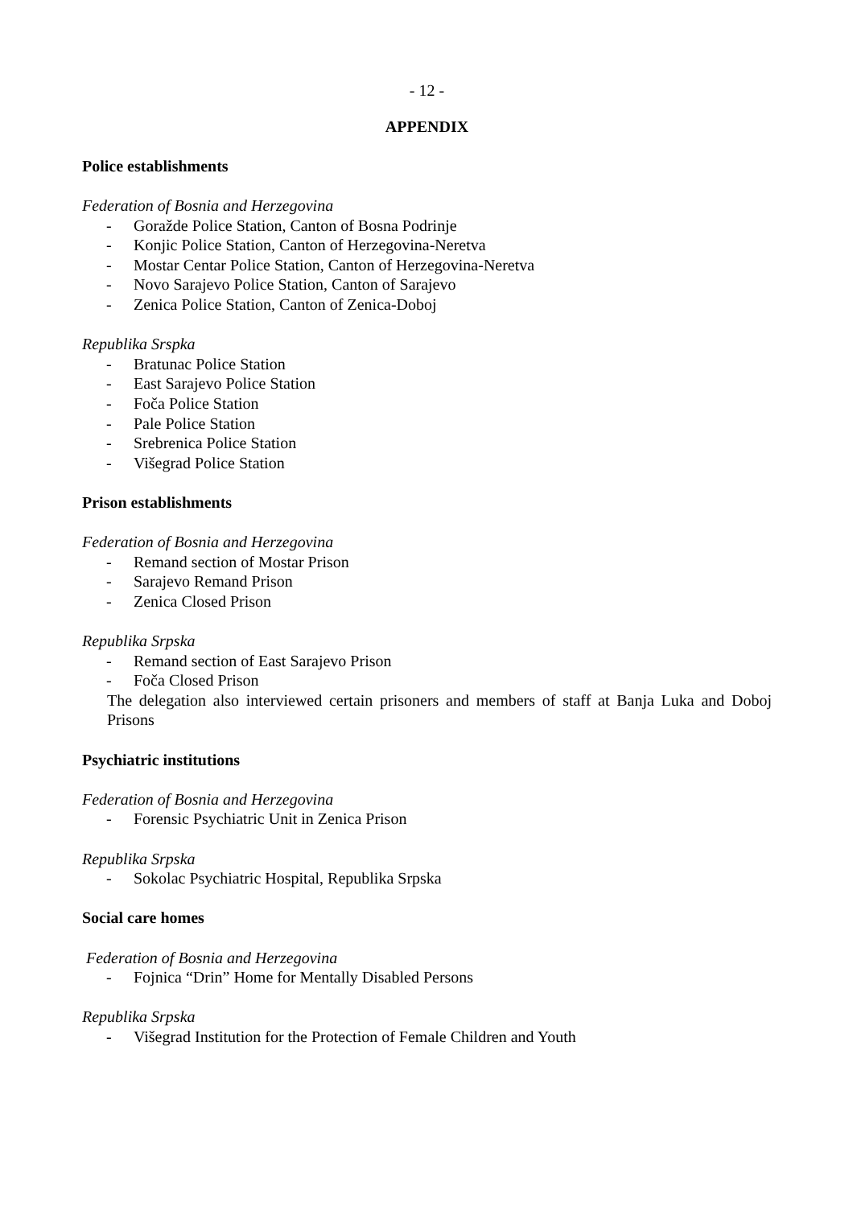- 12 -
APPENDIX
Police establishments
Federation of Bosnia and Herzegovina
- Goražde Police Station, Canton of Bosna Podrinje
- Konjic Police Station, Canton of Herzegovina-Neretva
- Mostar Centar Police Station, Canton of Herzegovina-Neretva
- Novo Sarajevo Police Station, Canton of Sarajevo
- Zenica Police Station, Canton of Zenica-Doboj
Republika Srspka
- Bratunac Police Station
- East Sarajevo Police Station
- Foča Police Station
- Pale Police Station
- Srebrenica Police Station
- Višegrad Police Station
Prison establishments
Federation of Bosnia and Herzegovina
- Remand section of Mostar Prison
- Sarajevo Remand Prison
- Zenica Closed Prison
Republika Srpska
- Remand section of East Sarajevo Prison
- Foča Closed Prison
The delegation also interviewed certain prisoners and members of staff at Banja Luka and Doboj Prisons
Psychiatric institutions
Federation of Bosnia and Herzegovina
- Forensic Psychiatric Unit in Zenica Prison
Republika Srpska
- Sokolac Psychiatric Hospital, Republika Srpska
Social care homes
Federation of Bosnia and Herzegovina
- Fojnica “Drin” Home for Mentally Disabled Persons
Republika Srpska
- Višegrad Institution for the Protection of Female Children and Youth